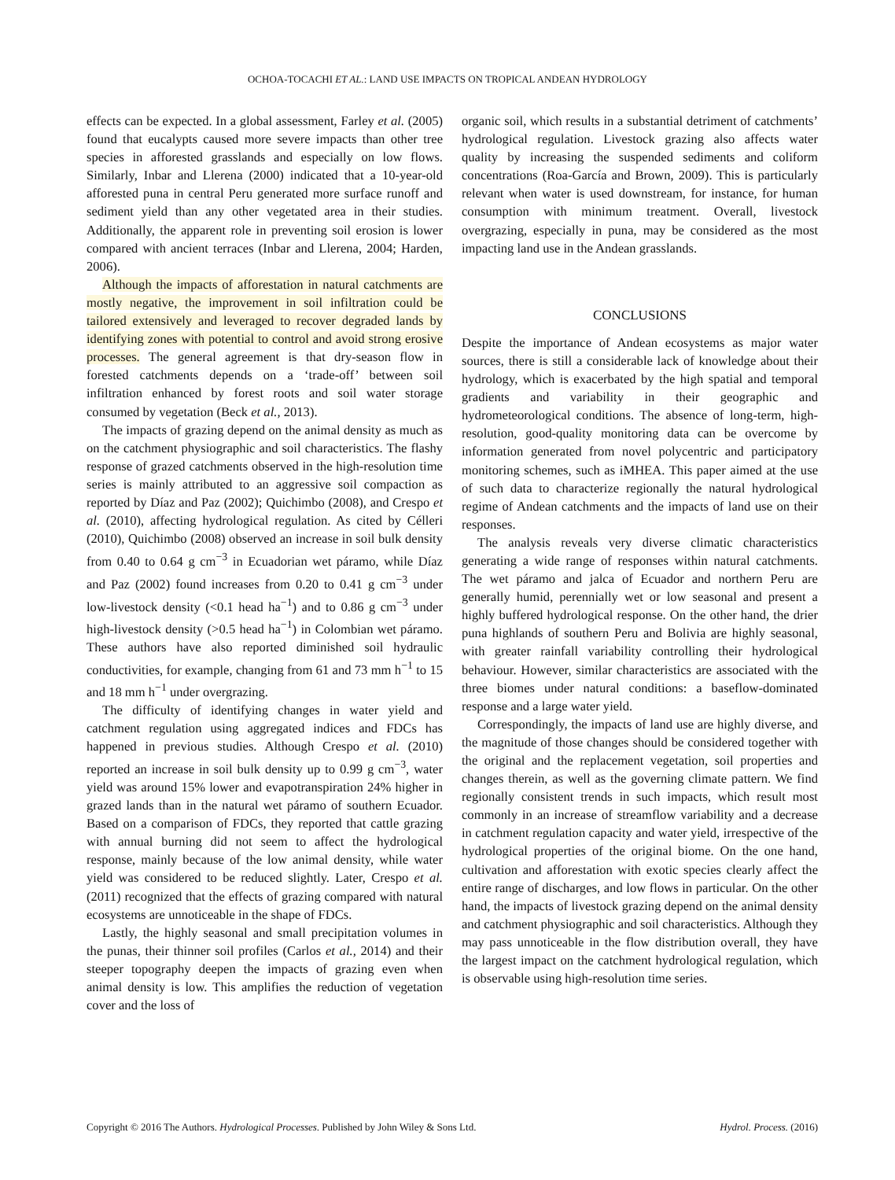OCHOA-TOCACHI ET AL.: LAND USE IMPACTS ON TROPICAL ANDEAN HYDROLOGY
effects can be expected. In a global assessment, Farley et al. (2005) found that eucalypts caused more severe impacts than other tree species in afforested grasslands and especially on low flows. Similarly, Inbar and Llerena (2000) indicated that a 10-year-old afforested puna in central Peru generated more surface runoff and sediment yield than any other vegetated area in their studies. Additionally, the apparent role in preventing soil erosion is lower compared with ancient terraces (Inbar and Llerena, 2004; Harden, 2006).
Although the impacts of afforestation in natural catchments are mostly negative, the improvement in soil infiltration could be tailored extensively and leveraged to recover degraded lands by identifying zones with potential to control and avoid strong erosive processes. The general agreement is that dry-season flow in forested catchments depends on a ‘trade-off’ between soil infiltration enhanced by forest roots and soil water storage consumed by vegetation (Beck et al., 2013).
The impacts of grazing depend on the animal density as much as on the catchment physiographic and soil characteristics. The flashy response of grazed catchments observed in the high-resolution time series is mainly attributed to an aggressive soil compaction as reported by Díaz and Paz (2002); Quichimbo (2008), and Crespo et al. (2010), affecting hydrological regulation. As cited by Célleri (2010), Quichimbo (2008) observed an increase in soil bulk density from 0.40 to 0.64 g cm<sup>−3</sup> in Ecuadorian wet páramo, while Díaz and Paz (2002) found increases from 0.20 to 0.41 g cm<sup>−3</sup> under low-livestock density (<0.1 head ha<sup>−1</sup>) and to 0.86 g cm<sup>−3</sup> under high-livestock density (>0.5 head ha<sup>−1</sup>) in Colombian wet páramo. These authors have also reported diminished soil hydraulic conductivities, for example, changing from 61 and 73 mm h<sup>−1</sup> to 15 and 18 mm h<sup>−1</sup> under overgrazing.
The difficulty of identifying changes in water yield and catchment regulation using aggregated indices and FDCs has happened in previous studies. Although Crespo et al. (2010) reported an increase in soil bulk density up to 0.99 g cm<sup>−3</sup>, water yield was around 15% lower and evapotranspiration 24% higher in grazed lands than in the natural wet páramo of southern Ecuador. Based on a comparison of FDCs, they reported that cattle grazing with annual burning did not seem to affect the hydrological response, mainly because of the low animal density, while water yield was considered to be reduced slightly. Later, Crespo et al. (2011) recognized that the effects of grazing compared with natural ecosystems are unnoticeable in the shape of FDCs.
Lastly, the highly seasonal and small precipitation volumes in the punas, their thinner soil profiles (Carlos et al., 2014) and their steeper topography deepen the impacts of grazing even when animal density is low. This amplifies the reduction of vegetation cover and the loss of
organic soil, which results in a substantial detriment of catchments’ hydrological regulation. Livestock grazing also affects water quality by increasing the suspended sediments and coliform concentrations (Roa-García and Brown, 2009). This is particularly relevant when water is used downstream, for instance, for human consumption with minimum treatment. Overall, livestock overgrazing, especially in puna, may be considered as the most impacting land use in the Andean grasslands.
CONCLUSIONS
Despite the importance of Andean ecosystems as major water sources, there is still a considerable lack of knowledge about their hydrology, which is exacerbated by the high spatial and temporal gradients and variability in their geographic and hydrometeorological conditions. The absence of long-term, high-resolution, good-quality monitoring data can be overcome by information generated from novel polycentric and participatory monitoring schemes, such as iMHEA. This paper aimed at the use of such data to characterize regionally the natural hydrological regime of Andean catchments and the impacts of land use on their responses.
The analysis reveals very diverse climatic characteristics generating a wide range of responses within natural catchments. The wet páramo and jalca of Ecuador and northern Peru are generally humid, perennially wet or low seasonal and present a highly buffered hydrological response. On the other hand, the drier puna highlands of southern Peru and Bolivia are highly seasonal, with greater rainfall variability controlling their hydrological behaviour. However, similar characteristics are associated with the three biomes under natural conditions: a baseflow-dominated response and a large water yield.
Correspondingly, the impacts of land use are highly diverse, and the magnitude of those changes should be considered together with the original and the replacement vegetation, soil properties and changes therein, as well as the governing climate pattern. We find regionally consistent trends in such impacts, which result most commonly in an increase of streamflow variability and a decrease in catchment regulation capacity and water yield, irrespective of the hydrological properties of the original biome. On the one hand, cultivation and afforestation with exotic species clearly affect the entire range of discharges, and low flows in particular. On the other hand, the impacts of livestock grazing depend on the animal density and catchment physiographic and soil characteristics. Although they may pass unnoticeable in the flow distribution overall, they have the largest impact on the catchment hydrological regulation, which is observable using high-resolution time series.
Copyright © 2016 The Authors. Hydrological Processes. Published by John Wiley & Sons Ltd. Hydrol. Process. (2016)